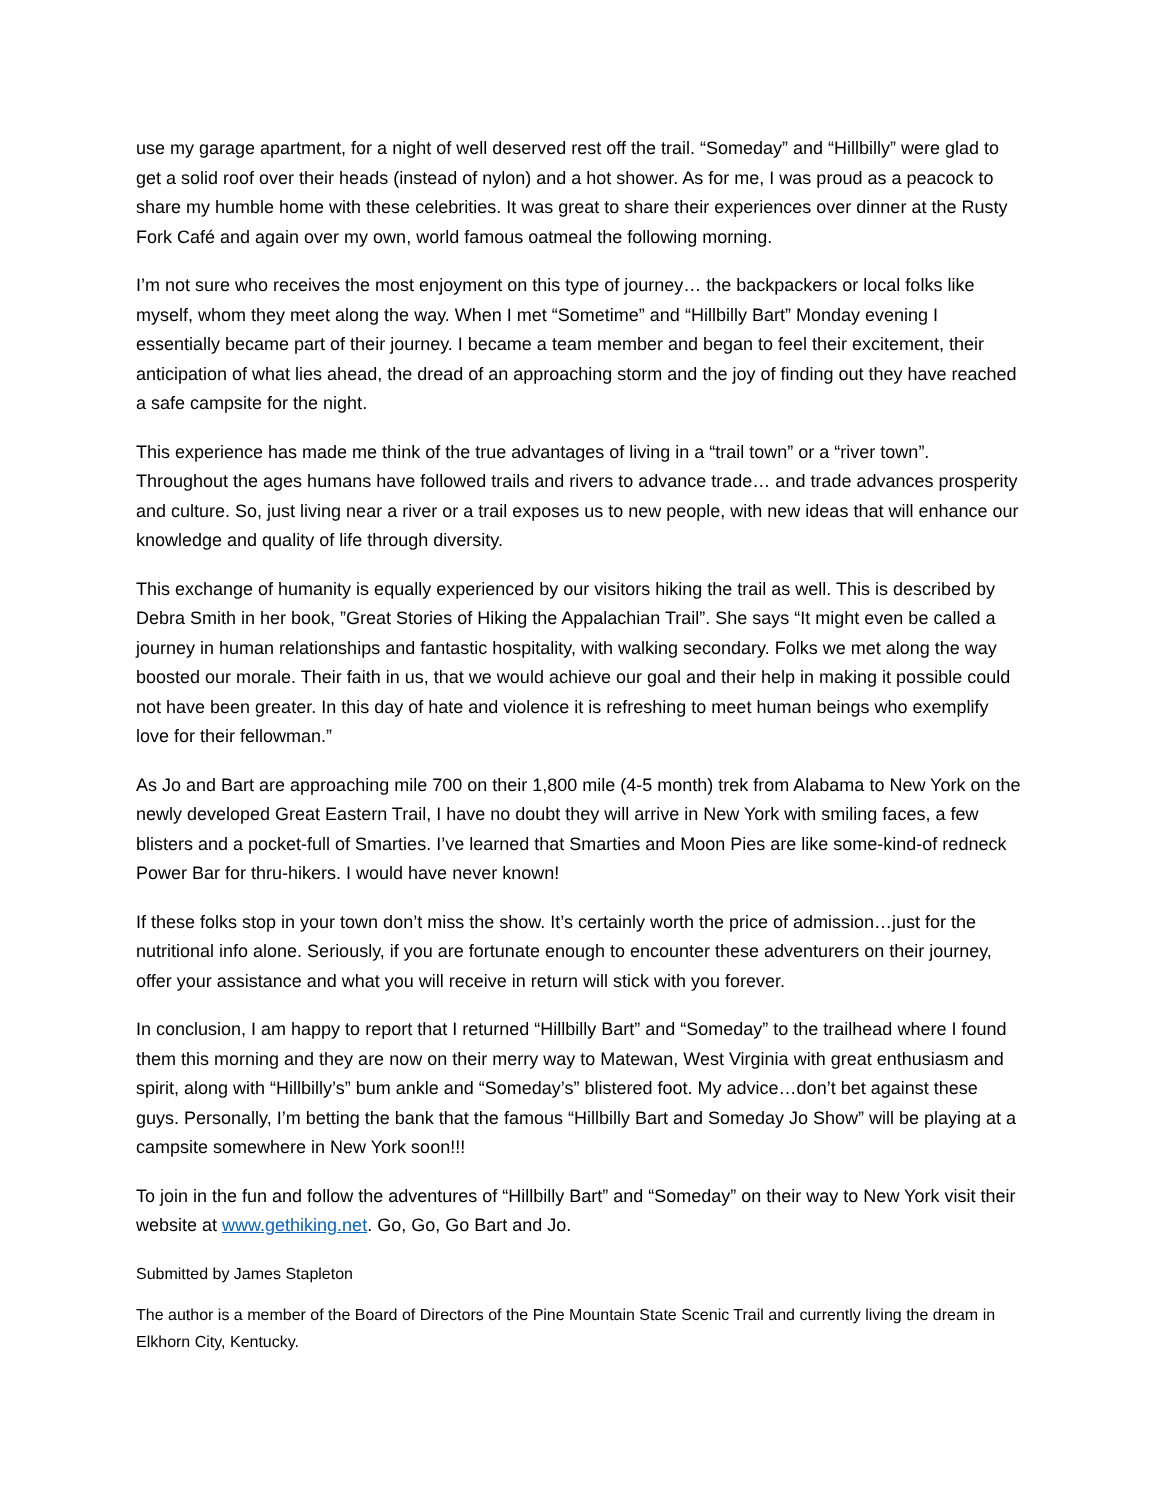use my garage apartment, for a night of well deserved rest off the trail. “Someday” and “Hillbilly” were glad to get a solid roof over their heads (instead of nylon) and a hot shower. As for me, I was proud as a peacock to share my humble home with these celebrities. It was great to share their experiences over dinner at the Rusty Fork Café and again over my own, world famous oatmeal the following morning.
I’m not sure who receives the most enjoyment on this type of journey… the backpackers or local folks like myself, whom they meet along the way. When I met “Sometime” and “Hillbilly Bart” Monday evening I essentially became part of their journey. I became a team member and began to feel their excitement, their anticipation of what lies ahead, the dread of an approaching storm and the joy of finding out they have reached a safe campsite for the night.
This experience has made me think of the true advantages of living in a “trail town” or a “river town”. Throughout the ages humans have followed trails and rivers to advance trade… and trade advances prosperity and culture. So, just living near a river or a trail exposes us to new people, with new ideas that will enhance our knowledge and quality of life through diversity.
This exchange of humanity is equally experienced by our visitors hiking the trail as well. This is described by Debra Smith in her book, ”Great Stories of Hiking the Appalachian Trail”. She says “It might even be called a journey in human relationships and fantastic hospitality, with walking secondary. Folks we met along the way boosted our morale. Their faith in us, that we would achieve our goal and their help in making it possible could not have been greater. In this day of hate and violence it is refreshing to meet human beings who exemplify love for their fellowman.”
As Jo and Bart are approaching mile 700 on their 1,800 mile (4-5 month) trek from Alabama to New York on the newly developed Great Eastern Trail, I have no doubt they will arrive in New York with smiling faces, a few blisters and a pocket-full of Smarties. I’ve learned that Smarties and Moon Pies are like some-kind-of redneck Power Bar for thru-hikers. I would have never known!
If these folks stop in your town don’t miss the show. It’s certainly worth the price of admission…just for the nutritional info alone. Seriously, if you are fortunate enough to encounter these adventurers on their journey, offer your assistance and what you will receive in return will stick with you forever.
In conclusion, I am happy to report that I returned “Hillbilly Bart” and “Someday” to the trailhead where I found them this morning and they are now on their merry way to Matewan, West Virginia with great enthusiasm and spirit, along with “Hillbilly’s” bum ankle and “Someday’s” blistered foot. My advice…don’t bet against these guys. Personally, I’m betting the bank that the famous “Hillbilly Bart and Someday Jo Show” will be playing at a campsite somewhere in New York soon!!!
To join in the fun and follow the adventures of “Hillbilly Bart” and “Someday” on their way to New York visit their website at www.gethiking.net. Go, Go, Go Bart and Jo.
Submitted by James Stapleton
The author is a member of the Board of Directors of the Pine Mountain State Scenic Trail and currently living the dream in Elkhorn City, Kentucky.